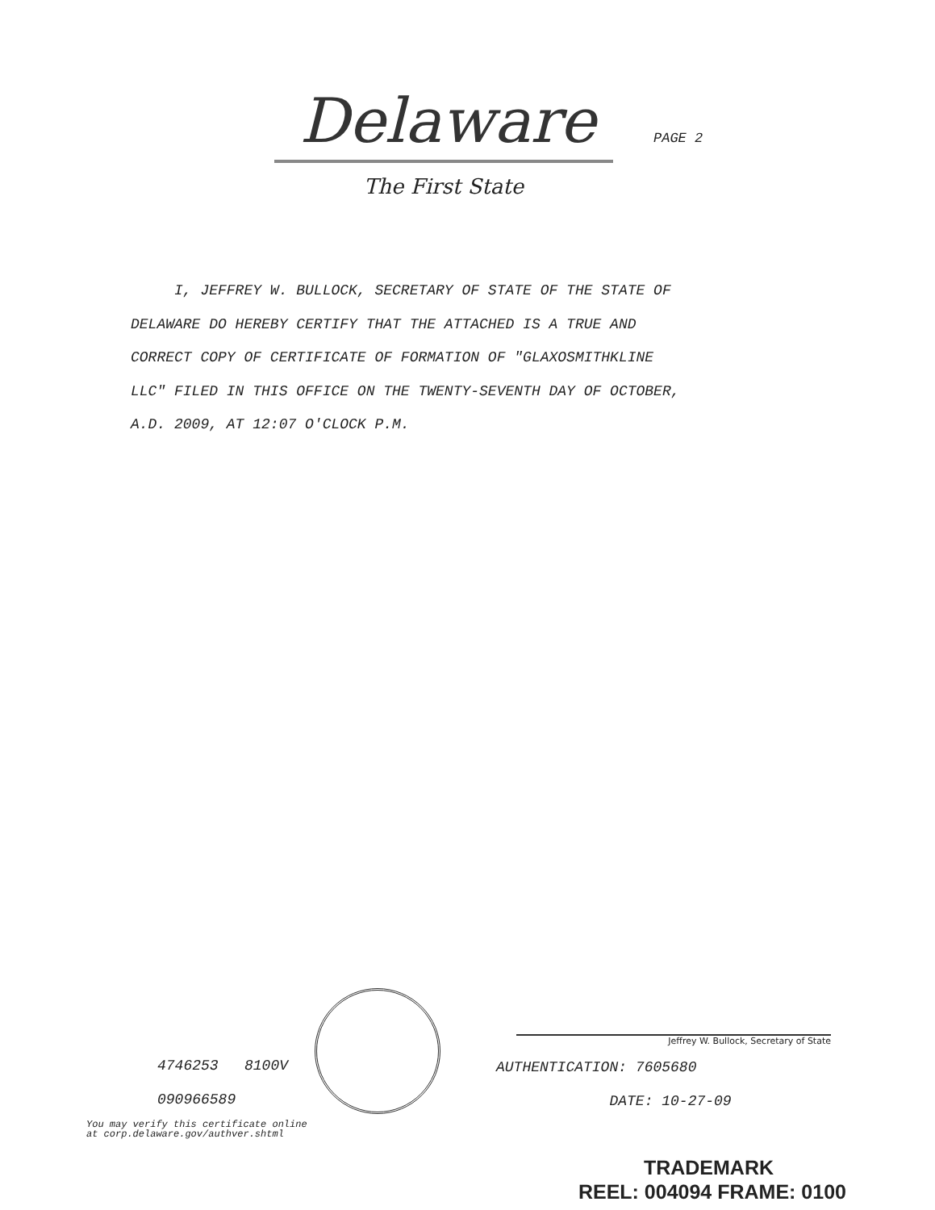Delaware PAGE 2
The First State
I, JEFFREY W. BULLOCK, SECRETARY OF STATE OF THE STATE OF
DELAWARE DO HEREBY CERTIFY THAT THE ATTACHED IS A TRUE AND
CORRECT COPY OF CERTIFICATE OF FORMATION OF "GLAXOSMITHKLINE
LLC" FILED IN THIS OFFICE ON THE TWENTY-SEVENTH DAY OF OCTOBER,
A.D. 2009, AT 12:07 O'CLOCK P.M.
4746253 8100V
090966589
You may verify this certificate online
at corp.delaware.gov/authver.shtml
Jeffrey W. Bullock, Secretary of State
AUTHENTICATION: 7605680
DATE: 10-27-09
TRADEMARK
REEL: 004094 FRAME: 0100